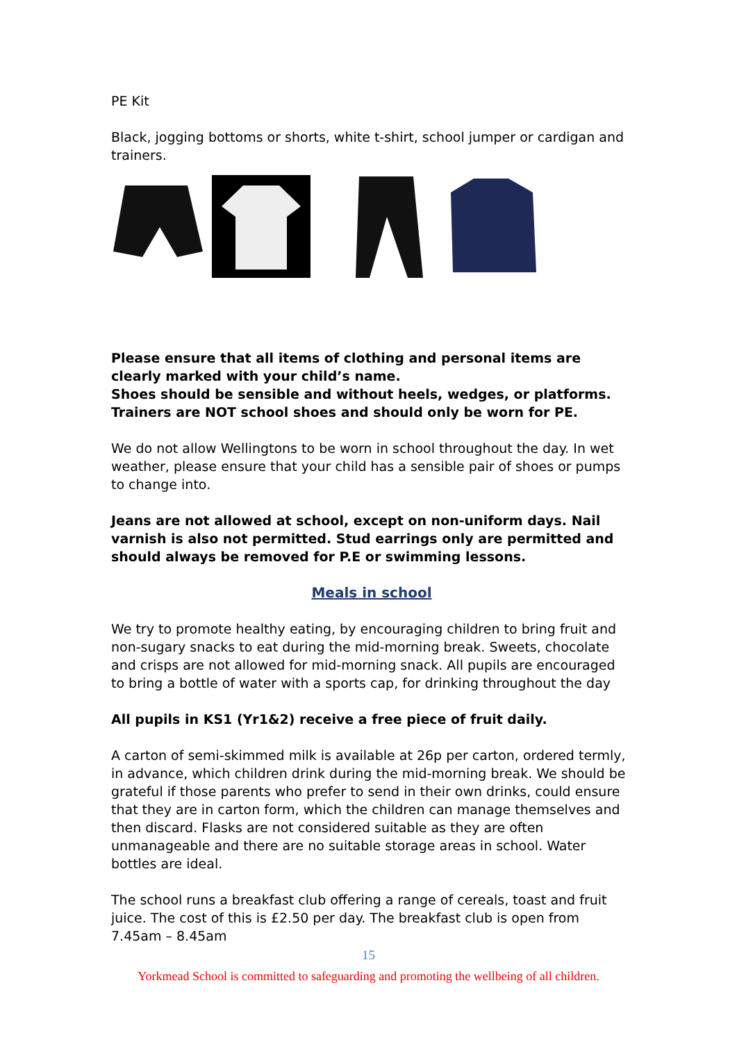PE Kit
Black, jogging bottoms or shorts, white t-shirt, school jumper or cardigan and trainers.
Please ensure that all items of clothing and personal items are clearly marked with your child’s name.
Shoes should be sensible and without heels, wedges, or platforms.
Trainers are NOT school shoes and should only be worn for PE.
We do not allow Wellingtons to be worn in school throughout the day. In wet weather, please ensure that your child has a sensible pair of shoes or pumps to change into.
Jeans are not allowed at school, except on non-uniform days. Nail varnish is also not permitted. Stud earrings only are permitted and should always be removed for P.E or swimming lessons.
Meals in school
We try to promote healthy eating, by encouraging children to bring fruit and non-sugary snacks to eat during the mid-morning break. Sweets, chocolate and crisps are not allowed for mid-morning snack. All pupils are encouraged to bring a bottle of water with a sports cap, for drinking throughout the day
All pupils in KS1 (Yr1&2) receive a free piece of fruit daily.
A carton of semi-skimmed milk is available at 26p per carton, ordered termly, in advance, which children drink during the mid-morning break. We should be grateful if those parents who prefer to send in their own drinks, could ensure that they are in carton form, which the children can manage themselves and then discard. Flasks are not considered suitable as they are often unmanageable and there are no suitable storage areas in school. Water bottles are ideal.
The school runs a breakfast club offering a range of cereals, toast and fruit juice. The cost of this is £2.50 per day. The breakfast club is open from 7.45am – 8.45am
15
Yorkmead School is committed to safeguarding and promoting the wellbeing of all children.